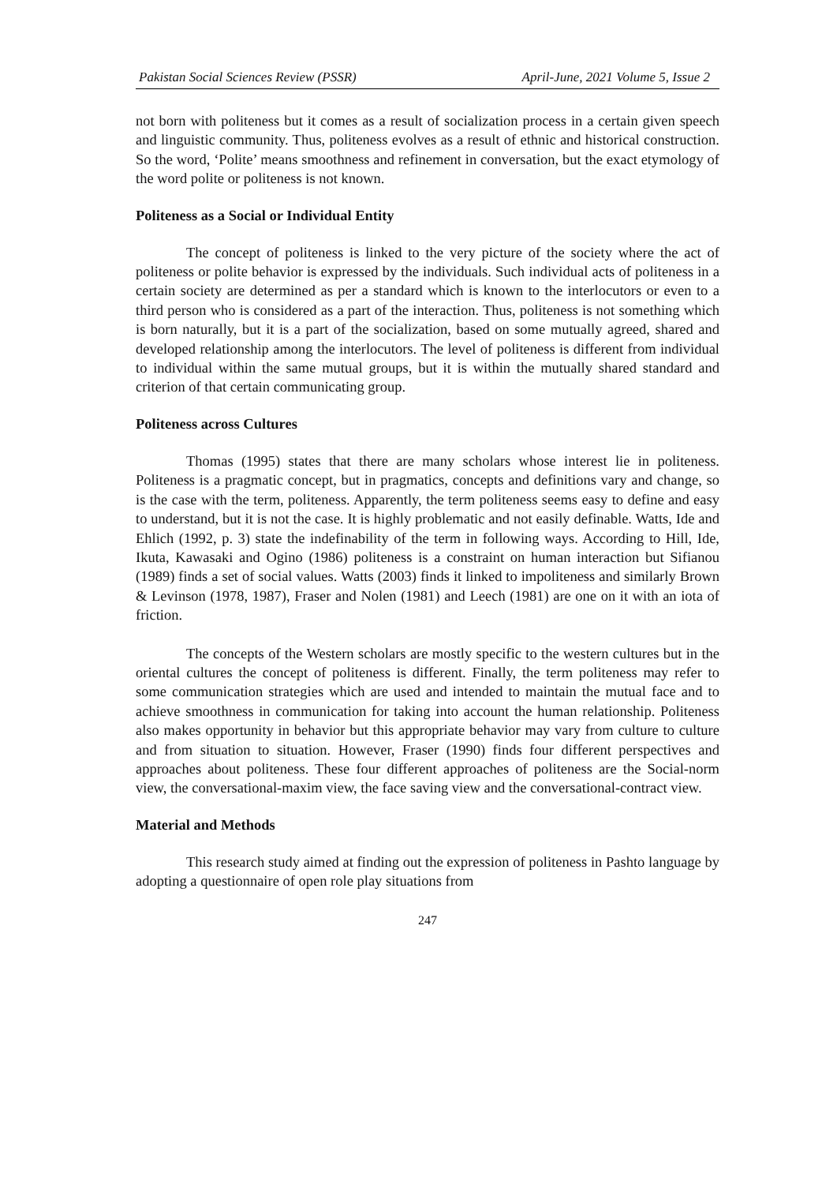Pakistan Social Sciences Review (PSSR) April-June, 2021 Volume 5, Issue 2
not born with politeness but it comes as a result of socialization process in a certain given speech and linguistic community. Thus, politeness evolves as a result of ethnic and historical construction. So the word, ‘Polite’ means smoothness and refinement in conversation, but the exact etymology of the word polite or politeness is not known.
Politeness as a Social or Individual Entity
The concept of politeness is linked to the very picture of the society where the act of politeness or polite behavior is expressed by the individuals. Such individual acts of politeness in a certain society are determined as per a standard which is known to the interlocutors or even to a third person who is considered as a part of the interaction. Thus, politeness is not something which is born naturally, but it is a part of the socialization, based on some mutually agreed, shared and developed relationship among the interlocutors. The level of politeness is different from individual to individual within the same mutual groups, but it is within the mutually shared standard and criterion of that certain communicating group.
Politeness across Cultures
Thomas (1995) states that there are many scholars whose interest lie in politeness. Politeness is a pragmatic concept, but in pragmatics, concepts and definitions vary and change, so is the case with the term, politeness. Apparently, the term politeness seems easy to define and easy to understand, but it is not the case. It is highly problematic and not easily definable. Watts, Ide and Ehlich (1992, p. 3) state the indefinability of the term in following ways. According to Hill, Ide, Ikuta, Kawasaki and Ogino (1986) politeness is a constraint on human interaction but Sifianou (1989) finds a set of social values. Watts (2003) finds it linked to impoliteness and similarly Brown & Levinson (1978, 1987), Fraser and Nolen (1981) and Leech (1981) are one on it with an iota of friction.
The concepts of the Western scholars are mostly specific to the western cultures but in the oriental cultures the concept of politeness is different. Finally, the term politeness may refer to some communication strategies which are used and intended to maintain the mutual face and to achieve smoothness in communication for taking into account the human relationship. Politeness also makes opportunity in behavior but this appropriate behavior may vary from culture to culture and from situation to situation. However, Fraser (1990) finds four different perspectives and approaches about politeness. These four different approaches of politeness are the Social-norm view, the conversational-maxim view, the face saving view and the conversational-contract view.
Material and Methods
This research study aimed at finding out the expression of politeness in Pashto language by adopting a questionnaire of open role play situations from
247